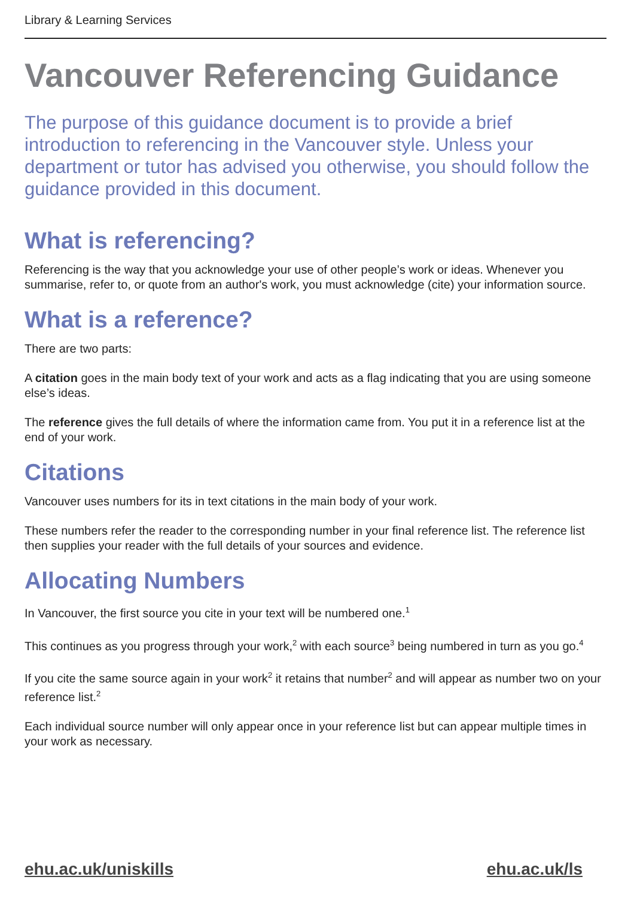Library & Learning Services
Vancouver Referencing Guidance
The purpose of this guidance document is to provide a brief introduction to referencing in the Vancouver style. Unless your department or tutor has advised you otherwise, you should follow the guidance provided in this document.
What is referencing?
Referencing is the way that you acknowledge your use of other people’s work or ideas. Whenever you summarise, refer to, or quote from an author's work, you must acknowledge (cite) your information source.
What is a reference?
There are two parts:
A citation goes in the main body text of your work and acts as a flag indicating that you are using someone else’s ideas.
The reference gives the full details of where the information came from. You put it in a reference list at the end of your work.
Citations
Vancouver uses numbers for its in text citations in the main body of your work.
These numbers refer the reader to the corresponding number in your final reference list. The reference list then supplies your reader with the full details of your sources and evidence.
Allocating Numbers
In Vancouver, the first source you cite in your text will be numbered one.<sup>1</sup>
This continues as you progress through your work,<sup>2</sup> with each source<sup>3</sup> being numbered in turn as you go.<sup>4</sup>
If you cite the same source again in your work<sup>2</sup> it retains that number<sup>2</sup> and will appear as number two on your reference list.<sup>2</sup>
Each individual source number will only appear once in your reference list but can appear multiple times in your work as necessary.
ehu.ac.uk/uniskills ehu.ac.uk/ls